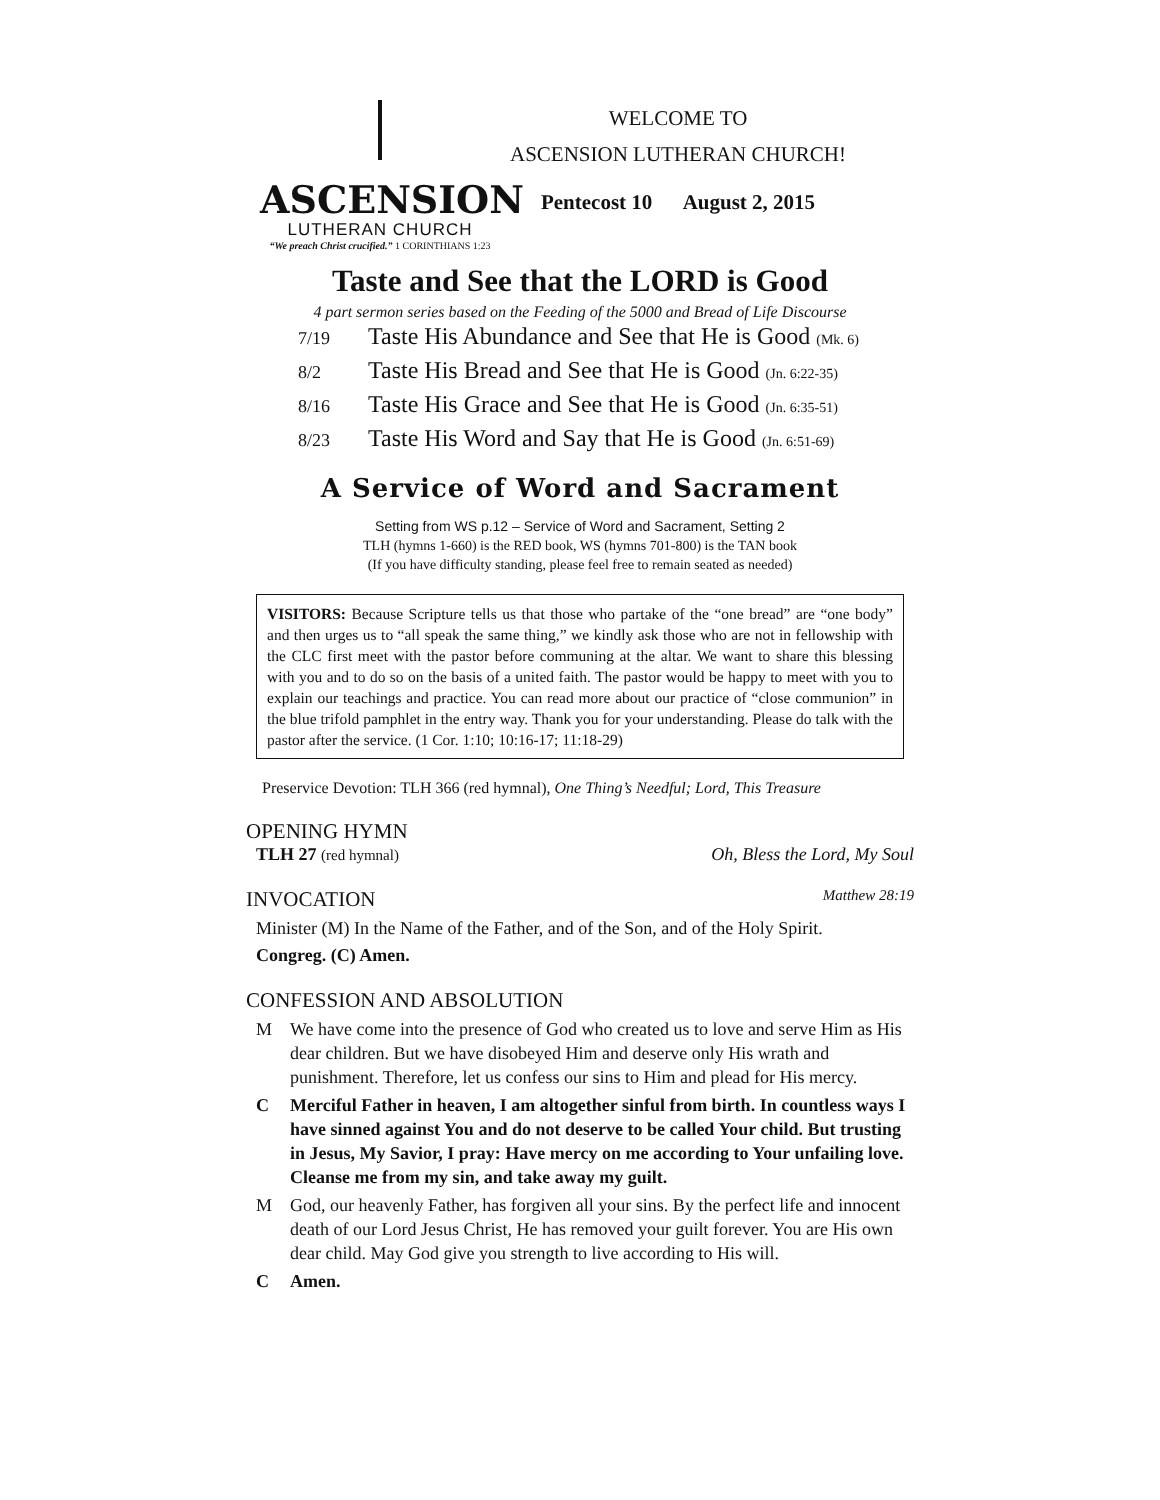ASCENSION
LUTHERAN CHURCH
“We preach Christ crucified.” 1 CORINTHIANS 1:23
WELCOME TO
ASCENSION LUTHERAN CHURCH!
Pentecost 10 August 2, 2015
Taste and See that the LORD is Good
4 part sermon series based on the Feeding of the 5000 and Bread of Life Discourse
7/19 Taste His Abundance and See that He is Good (Mk. 6)
8/2 Taste His Bread and See that He is Good (Jn. 6:22-35)
8/16 Taste His Grace and See that He is Good (Jn. 6:35-51)
8/23 Taste His Word and Say that He is Good (Jn. 6:51-69)
A Service of Word and Sacrament
Setting from WS p.12 – Service of Word and Sacrament, Setting 2
TLH (hymns 1-660) is the RED book, WS (hymns 701-800) is the TAN book
(If you have difficulty standing, please feel free to remain seated as needed)
VISITORS: Because Scripture tells us that those who partake of the “one bread” are “one body” and then urges us to “all speak the same thing,” we kindly ask those who are not in fellowship with the CLC first meet with the pastor before communing at the altar. We want to share this blessing with you and to do so on the basis of a united faith. The pastor would be happy to meet with you to explain our teachings and practice. You can read more about our practice of “close communion” in the blue trifold pamphlet in the entry way. Thank you for your understanding. Please do talk with the pastor after the service. (1 Cor. 1:10; 10:16-17; 11:18-29)
Preservice Devotion: TLH 366 (red hymnal), One Thing’s Needful; Lord, This Treasure
OPENING HYMN
TLH 27 (red hymnal) Oh, Bless the Lord, My Soul
INVOCATION Matthew 28:19
Minister (M) In the Name of the Father, and of the Son, and of the Holy Spirit.
Congreg. (C) Amen.
CONFESSION AND ABSOLUTION
M We have come into the presence of God who created us to love and serve Him as His dear children. But we have disobeyed Him and deserve only His wrath and punishment. Therefore, let us confess our sins to Him and plead for His mercy.
C Merciful Father in heaven, I am altogether sinful from birth. In countless ways I have sinned against You and do not deserve to be called Your child. But trusting in Jesus, My Savior, I pray: Have mercy on me according to Your unfailing love. Cleanse me from my sin, and take away my guilt.
M God, our heavenly Father, has forgiven all your sins. By the perfect life and innocent death of our Lord Jesus Christ, He has removed your guilt forever. You are His own dear child. May God give you strength to live according to His will.
C Amen.